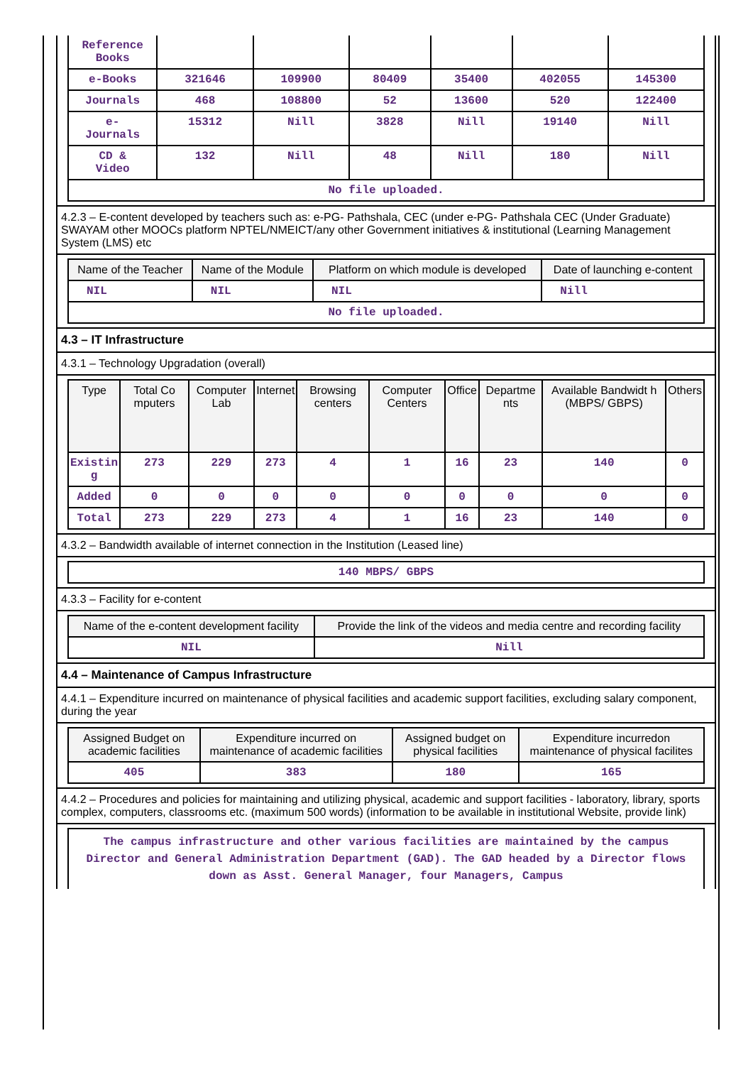| Reference Books | | | | | | |
| e-Books | 321646 | 109900 | 80409 | 35400 | 402055 | 145300 |
| Journals | 468 | 108800 | 52 | 13600 | 520 | 122400 |
| e- Journals | 15312 | Nill | 3828 | Nill | 19140 | Nill |
| CD & Video | 132 | Nill | 48 | Nill | 180 | Nill |
| No file uploaded. | | | | | | |
4.2.3 – E-content developed by teachers such as: e-PG- Pathshala, CEC (under e-PG- Pathshala CEC (Under Graduate) SWAYAM other MOOCs platform NPTEL/NMEICT/any other Government initiatives & institutional (Learning Management System (LMS) etc
| Name of the Teacher | Name of the Module | Platform on which module is developed | Date of launching e-content |
| --- | --- | --- | --- |
| NIL | NIL | NIL | Nill |
| No file uploaded. | | | |
4.3 – IT Infrastructure
4.3.1 – Technology Upgradation (overall)
| Type | Total Co mputers | Computer Lab | Internet | Browsing centers | Computer Centers | Office | Departme nts | Available Bandwidt h (MBPS/ GBPS) | Others |
| --- | --- | --- | --- | --- | --- | --- | --- | --- | --- |
| Existin g | 273 | 229 | 273 | 4 | 1 | 16 | 23 | 140 | 0 |
| Added | 0 | 0 | 0 | 0 | 0 | 0 | 0 | 0 | 0 |
| Total | 273 | 229 | 273 | 4 | 1 | 16 | 23 | 140 | 0 |
4.3.2 – Bandwidth available of internet connection in the Institution (Leased line)
| 140 MBPS/ GBPS |
4.3.3 – Facility for e-content
| Name of the e-content development facility | Provide the link of the videos and media centre and recording facility |
| --- | --- |
| NIL | Nill |
4.4 – Maintenance of Campus Infrastructure
4.4.1 – Expenditure incurred on maintenance of physical facilities and academic support facilities, excluding salary component, during the year
| Assigned Budget on academic facilities | Expenditure incurred on maintenance of academic facilities | Assigned budget on physical facilities | Expenditure incurredon maintenance of physical facilites |
| --- | --- | --- | --- |
| 405 | 383 | 180 | 165 |
4.4.2 – Procedures and policies for maintaining and utilizing physical, academic and support facilities - laboratory, library, sports complex, computers, classrooms etc. (maximum 500 words) (information to be available in institutional Website, provide link)
The campus infrastructure and other various facilities are maintained by the campus Director and General Administration Department (GAD). The GAD headed by a Director flows down as Asst. General Manager, four Managers, Campus